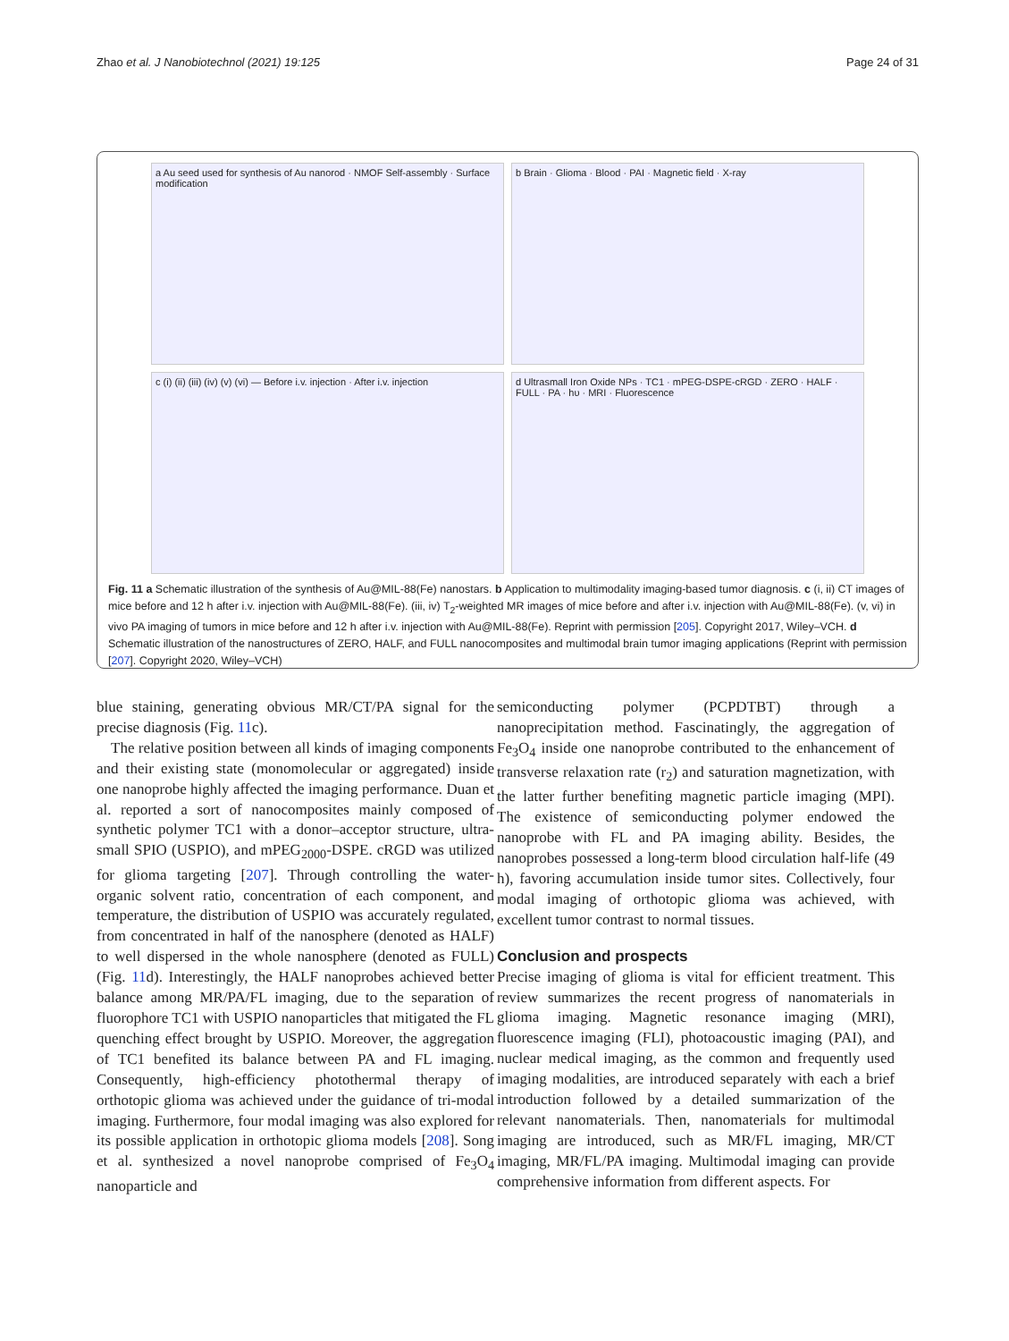Zhao et al. J Nanobiotechnol (2021) 19:125 Page 24 of 31
a Au seed used for synthesis of Au nanorod · NMOF Self-assembly · Surface modification
b Brain · Glioma · Blood · PAI · Magnetic field · X-ray
c (i) (ii) (iii) (iv) (v) (vi) — Before i.v. injection · After i.v. injection
d Ultrasmall Iron Oxide NPs · TC1 · mPEG-DSPE-cRGD · ZERO · HALF · FULL · PA · hυ · MRI · Fluorescence
Fig. 11 a Schematic illustration of the synthesis of Au@MIL-88(Fe) nanostars. b Application to multimodality imaging-based tumor diagnosis. c (i, ii) CT images of mice before and 12 h after i.v. injection with Au@MIL-88(Fe). (iii, iv) T<sub>2</sub>-weighted MR images of mice before and after i.v. injection with Au@MIL-88(Fe). (v, vi) in vivo PA imaging of tumors in mice before and 12 h after i.v. injection with Au@MIL-88(Fe). Reprint with permission [205]. Copyright 2017, Wiley–VCH. d Schematic illustration of the nanostructures of ZERO, HALF, and FULL nanocomposites and multimodal brain tumor imaging applications (Reprint with permission [207]. Copyright 2020, Wiley–VCH)
blue staining, generating obvious MR/CT/PA signal for the precise diagnosis (Fig. 11c).
The relative position between all kinds of imaging components and their existing state (monomolecular or aggregated) inside one nanoprobe highly affected the imaging performance. Duan et al. reported a sort of nanocomposites mainly composed of synthetic polymer TC1 with a donor–acceptor structure, ultra-small SPIO (USPIO), and mPEG<sub>2000</sub>-DSPE. cRGD was utilized for glioma targeting [207]. Through controlling the water-organic solvent ratio, concentration of each component, and temperature, the distribution of USPIO was accurately regulated, from concentrated in half of the nanosphere (denoted as HALF) to well dispersed in the whole nanosphere (denoted as FULL) (Fig. 11d). Interestingly, the HALF nanoprobes achieved better balance among MR/PA/FL imaging, due to the separation of fluorophore TC1 with USPIO nanoparticles that mitigated the FL quenching effect brought by USPIO. Moreover, the aggregation of TC1 benefited its balance between PA and FL imaging. Consequently, high-efficiency photothermal therapy of orthotopic glioma was achieved under the guidance of tri-modal imaging. Furthermore, four modal imaging was also explored for its possible application in orthotopic glioma models [208]. Song et al. synthesized a novel nanoprobe comprised of Fe<sub>3</sub>O<sub>4</sub> nanoparticle and
semiconducting polymer (PCPDTBT) through a nanoprecipitation method. Fascinatingly, the aggregation of Fe<sub>3</sub>O<sub>4</sub> inside one nanoprobe contributed to the enhancement of transverse relaxation rate (r<sub>2</sub>) and saturation magnetization, with the latter further benefiting magnetic particle imaging (MPI). The existence of semiconducting polymer endowed the nanoprobe with FL and PA imaging ability. Besides, the nanoprobes possessed a long-term blood circulation half-life (49 h), favoring accumulation inside tumor sites. Collectively, four modal imaging of orthotopic glioma was achieved, with excellent tumor contrast to normal tissues.
Conclusion and prospects
Precise imaging of glioma is vital for efficient treatment. This review summarizes the recent progress of nanomaterials in glioma imaging. Magnetic resonance imaging (MRI), fluorescence imaging (FLI), photoacoustic imaging (PAI), and nuclear medical imaging, as the common and frequently used imaging modalities, are introduced separately with each a brief introduction followed by a detailed summarization of the relevant nanomaterials. Then, nanomaterials for multimodal imaging are introduced, such as MR/FL imaging, MR/CT imaging, MR/FL/PA imaging. Multimodal imaging can provide comprehensive information from different aspects. For